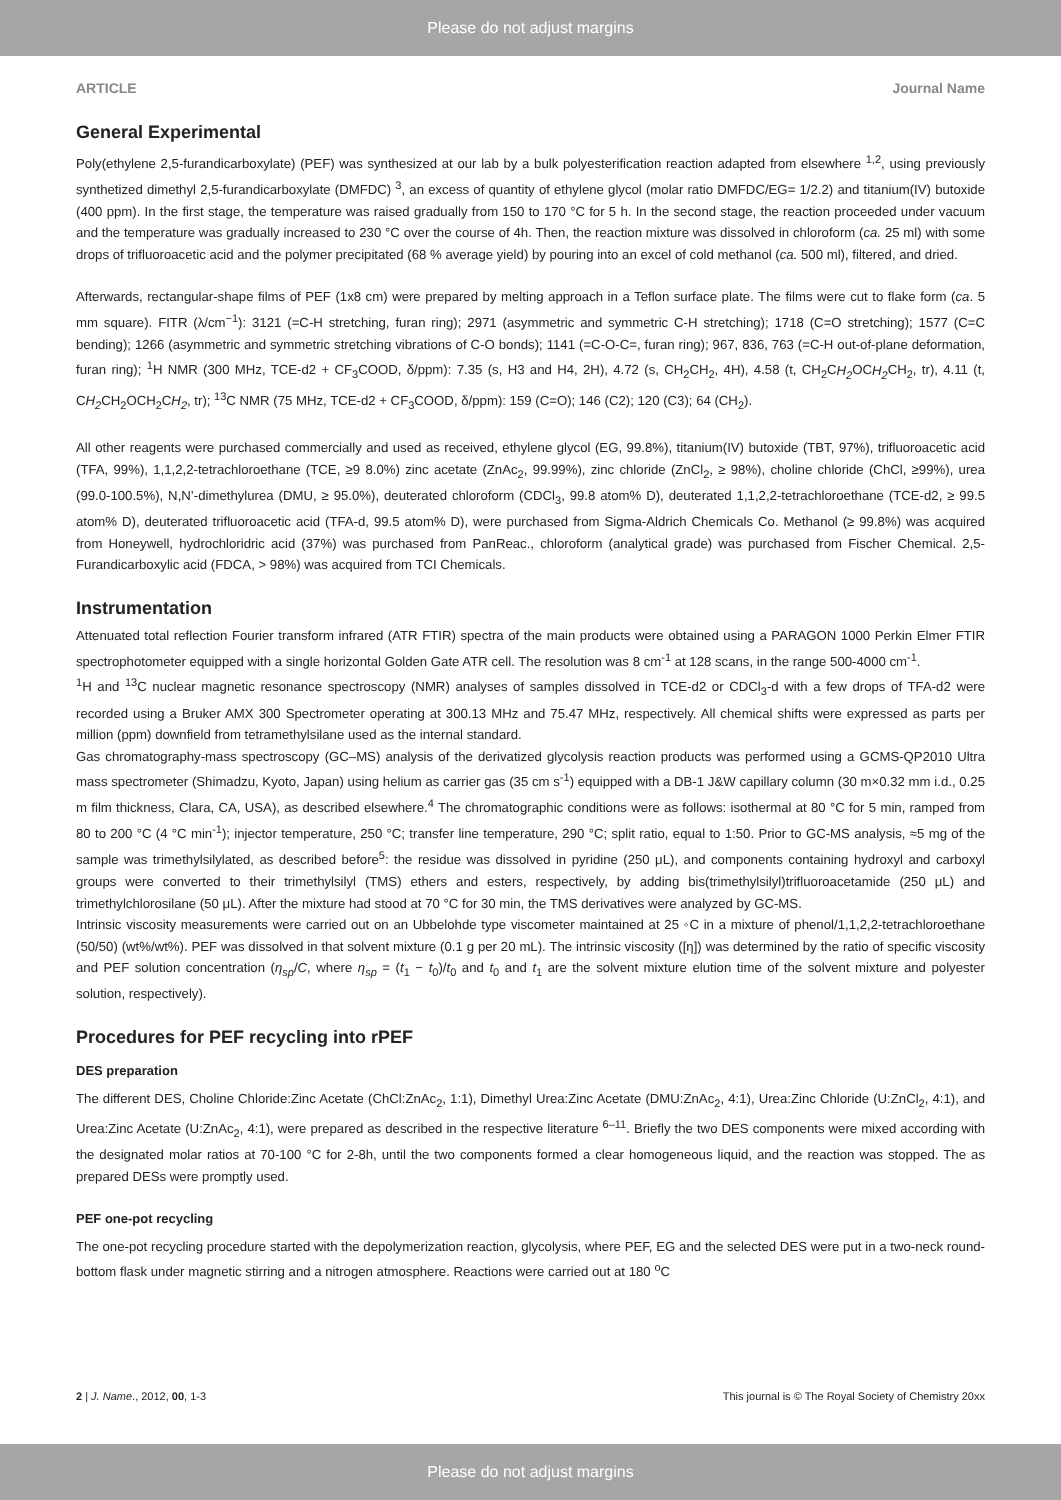Please do not adjust margins
ARTICLE Journal Name
General Experimental
Poly(ethylene 2,5-furandicarboxylate) (PEF) was synthesized at our lab by a bulk polyesterification reaction adapted from elsewhere <sup>1,2</sup>, using previously synthetized dimethyl 2,5-furandicarboxylate (DMFDC) <sup>3</sup>, an excess of quantity of ethylene glycol (molar ratio DMFDC/EG= 1/2.2) and titanium(IV) butoxide (400 ppm). In the first stage, the temperature was raised gradually from 150 to 170 °C for 5 h. In the second stage, the reaction proceeded under vacuum and the temperature was gradually increased to 230 °C over the course of 4h. Then, the reaction mixture was dissolved in chloroform (ca. 25 ml) with some drops of trifluoroacetic acid and the polymer precipitated (68 % average yield) by pouring into an excel of cold methanol (ca. 500 ml), filtered, and dried.
Afterwards, rectangular-shape films of PEF (1x8 cm) were prepared by melting approach in a Teflon surface plate. The films were cut to flake form (ca. 5 mm square). FITR (λ/cm<sup>−1</sup>): 3121 (=C-H stretching, furan ring); 2971 (asymmetric and symmetric C-H stretching); 1718 (C=O stretching); 1577 (C=C bending); 1266 (asymmetric and symmetric stretching vibrations of C-O bonds); 1141 (=C-O-C=, furan ring); 967, 836, 763 (=C-H out-of-plane deformation, furan ring); <sup>1</sup>H NMR (300 MHz, TCE-d2 + CF<sub>3</sub>COOD, δ/ppm): 7.35 (s, H3 and H4, 2H), 4.72 (s, CH<sub>2</sub>CH<sub>2</sub>, 4H), 4.58 (t, CH<sub>2</sub>CH<sub>2</sub> OCH<sub>2</sub> CH<sub>2</sub>, tr), 4.11 (t, CH<sub>2</sub> CH<sub>2</sub>OCH<sub>2</sub>CH<sub>2</sub>, tr); <sup>13</sup>C NMR (75 MHz, TCE-d2 + CF<sub>3</sub>COOD, δ/ppm): 159 (C=O); 146 (C2); 120 (C3); 64 (CH<sub>2</sub>).
All other reagents were purchased commercially and used as received, ethylene glycol (EG, 99.8%), titanium(IV) butoxide (TBT, 97%), trifluoroacetic acid (TFA, 99%), 1,1,2,2-tetrachloroethane (TCE, ≥9 8.0%) zinc acetate (ZnAc<sub>2</sub>, 99.99%), zinc chloride (ZnCl<sub>2</sub>, ≥ 98%), choline chloride (ChCl, ≥99%), urea (99.0-100.5%), N,N’-dimethylurea (DMU, ≥ 95.0%), deuterated chloroform (CDCl<sub>3</sub>, 99.8 atom% D), deuterated 1,1,2,2-tetrachloroethane (TCE-d2, ≥ 99.5 atom% D), deuterated trifluoroacetic acid (TFA-d, 99.5 atom% D), were purchased from Sigma-Aldrich Chemicals Co. Methanol (≥ 99.8%) was acquired from Honeywell, hydrochloridric acid (37%) was purchased from PanReac., chloroform (analytical grade) was purchased from Fischer Chemical. 2,5-Furandicarboxylic acid (FDCA, > 98%) was acquired from TCI Chemicals.
Instrumentation
Attenuated total reflection Fourier transform infrared (ATR FTIR) spectra of the main products were obtained using a PARAGON 1000 Perkin Elmer FTIR spectrophotometer equipped with a single horizontal Golden Gate ATR cell. The resolution was 8 cm<sup>-1</sup> at 128 scans, in the range 500-4000 cm<sup>-1</sup>.
<sup>1</sup>H and <sup>13</sup>C nuclear magnetic resonance spectroscopy (NMR) analyses of samples dissolved in TCE-d2 or CDCl<sub>3</sub>-d with a few drops of TFA-d2 were recorded using a Bruker AMX 300 Spectrometer operating at 300.13 MHz and 75.47 MHz, respectively. All chemical shifts were expressed as parts per million (ppm) downfield from tetramethylsilane used as the internal standard.
Gas chromatography-mass spectroscopy (GC–MS) analysis of the derivatized glycolysis reaction products was performed using a GCMS-QP2010 Ultra mass spectrometer (Shimadzu, Kyoto, Japan) using helium as carrier gas (35 cm s<sup>-1</sup>) equipped with a DB-1 J&W capillary column (30 m×0.32 mm i.d., 0.25 m film thickness, Clara, CA, USA), as described elsewhere.<sup>4</sup> The chromatographic conditions were as follows: isothermal at 80 °C for 5 min, ramped from 80 to 200 °C (4 °C min<sup>-1</sup>); injector temperature, 250 °C; transfer line temperature, 290 °C; split ratio, equal to 1:50. Prior to GC-MS analysis, ≈5 mg of the sample was trimethylsilylated, as described before<sup>5</sup>: the residue was dissolved in pyridine (250 μL), and components containing hydroxyl and carboxyl groups were converted to their trimethylsilyl (TMS) ethers and esters, respectively, by adding bis(trimethylsilyl)trifluoroacetamide (250 μL) and trimethylchlorosilane (50 μL). After the mixture had stood at 70 °C for 30 min, the TMS derivatives were analyzed by GC-MS.
Intrinsic viscosity measurements were carried out on an Ubbelohde type viscometer maintained at 25 ◦C in a mixture of phenol/1,1,2,2-tetrachloroethane (50/50) (wt%/wt%). PEF was dissolved in that solvent mixture (0.1 g per 20 mL). The intrinsic viscosity ([η]) was determined by the ratio of specific viscosity and PEF solution concentration (η<sub>sp</sub>/C, where η<sub>sp</sub> = (t<sub>1</sub> − t<sub>0</sub>)/t<sub>0</sub> and t<sub>0</sub> and t<sub>1</sub> are the solvent mixture elution time of the solvent mixture and polyester solution, respectively).
Procedures for PEF recycling into rPEF
DES preparation
The different DES, Choline Chloride:Zinc Acetate (ChCl:ZnAc<sub>2</sub>, 1:1), Dimethyl Urea:Zinc Acetate (DMU:ZnAc<sub>2</sub>, 4:1), Urea:Zinc Chloride (U:ZnCl<sub>2</sub>, 4:1), and Urea:Zinc Acetate (U:ZnAc<sub>2</sub>, 4:1), were prepared as described in the respective literature <sup>6–11</sup>. Briefly the two DES components were mixed according with the designated molar ratios at 70-100 °C for 2-8h, until the two components formed a clear homogeneous liquid, and the reaction was stopped. The as prepared DESs were promptly used.
PEF one-pot recycling
The one-pot recycling procedure started with the depolymerization reaction, glycolysis, where PEF, EG and the selected DES were put in a two-neck round-bottom flask under magnetic stirring and a nitrogen atmosphere. Reactions were carried out at 180 <sup>o</sup>C
2 | J. Name., 2012, 00, 1-3 This journal is © The Royal Society of Chemistry 20xx
Please do not adjust margins